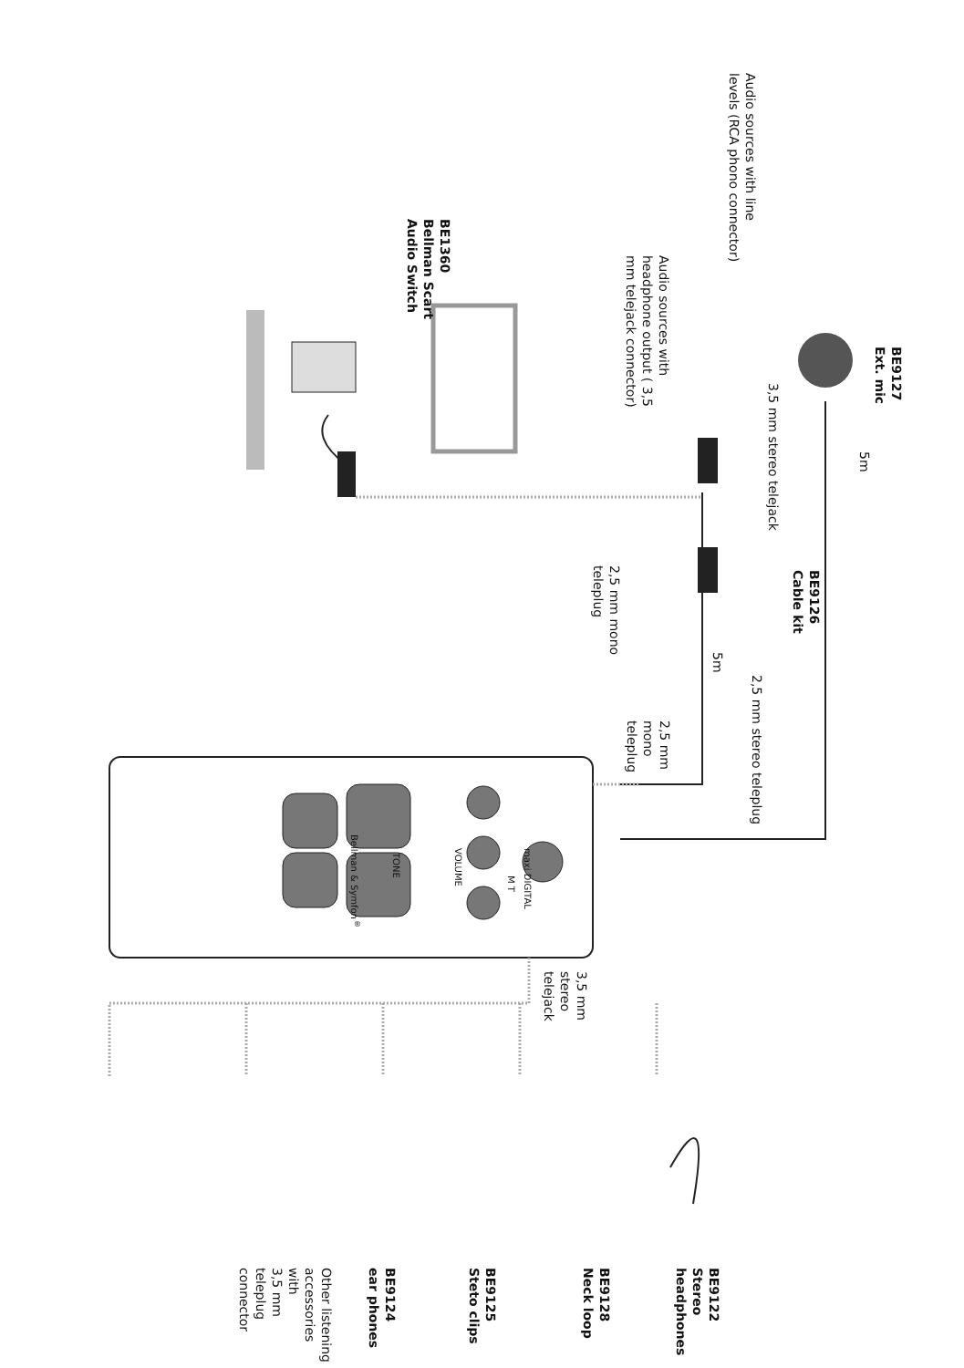BE9127
Ext. mic
5m
BE9126
Cable kit
3,5 mm stereo telejack
2,5 mm stereo teleplug
Audio sources with line
levels (RCA phono connector)
5m
BE9122
Stereo
headphones
2,5 mm
mono
teleplug
Audio sources with
headphone output ( 3,5
mm telejack connector)
2,5 mm mono
teleplug
3,5 mm
stereo
telejack
BE9128
Neck loop
maxi DIGITAL
M T
BE9125
Steto clips
VOLUME
BE1360
Bellman Scart
Audio Switch
TONE
BE9124
ear phones
Bellman & Symfon<sup>®</sup>
Other listening accessories with
3,5 mm teleplug connector